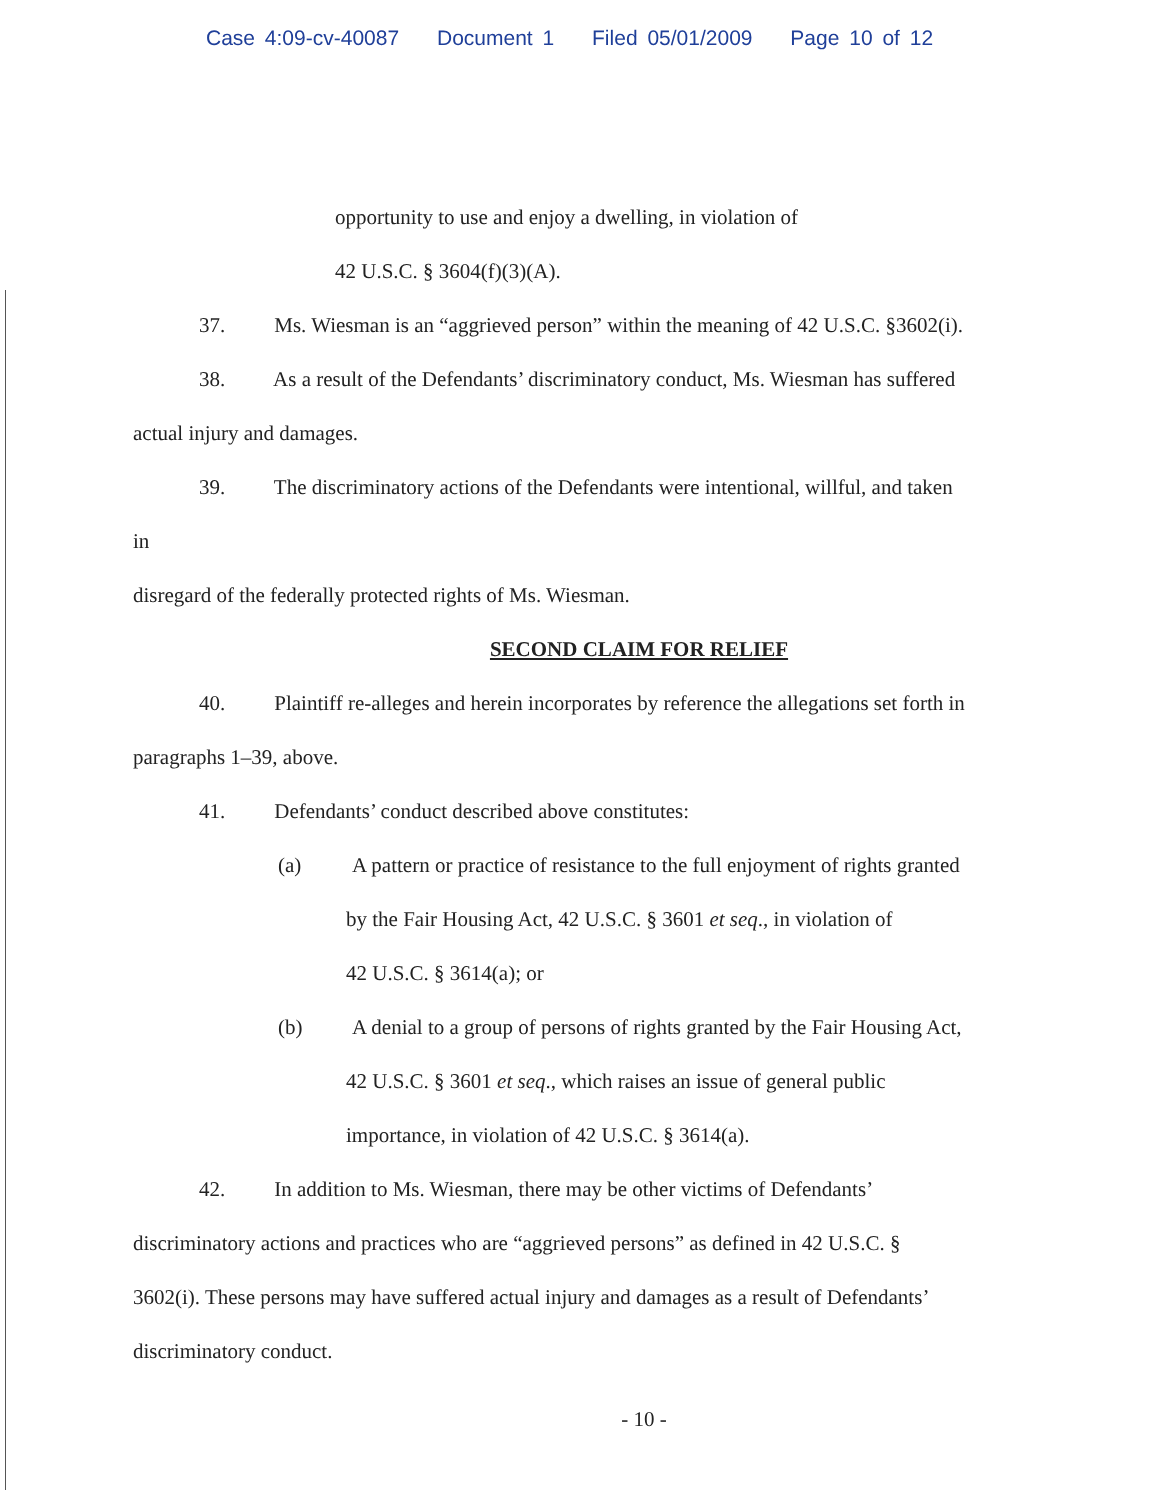Case 4:09-cv-40087 Document 1 Filed 05/01/2009 Page 10 of 12
opportunity to use and enjoy a dwelling, in violation of
42 U.S.C. § 3604(f)(3)(A).
37. Ms. Wiesman is an “aggrieved person” within the meaning of 42 U.S.C. §3602(i).
38. As a result of the Defendants’ discriminatory conduct, Ms. Wiesman has suffered
actual injury and damages.
39. The discriminatory actions of the Defendants were intentional, willful, and taken
in
disregard of the federally protected rights of Ms. Wiesman.
SECOND CLAIM FOR RELIEF
40. Plaintiff re-alleges and herein incorporates by reference the allegations set forth in
paragraphs 1–39, above.
41. Defendants’ conduct described above constitutes:
(a) A pattern or practice of resistance to the full enjoyment of rights granted
by the Fair Housing Act, 42 U.S.C. § 3601 et seq., in violation of
42 U.S.C. § 3614(a); or
(b) A denial to a group of persons of rights granted by the Fair Housing Act,
42 U.S.C. § 3601 et seq., which raises an issue of general public
importance, in violation of 42 U.S.C. § 3614(a).
42. In addition to Ms. Wiesman, there may be other victims of Defendants’
discriminatory actions and practices who are “aggrieved persons” as defined in 42 U.S.C. §
3602(i). These persons may have suffered actual injury and damages as a result of Defendants’
discriminatory conduct.
- 10 -